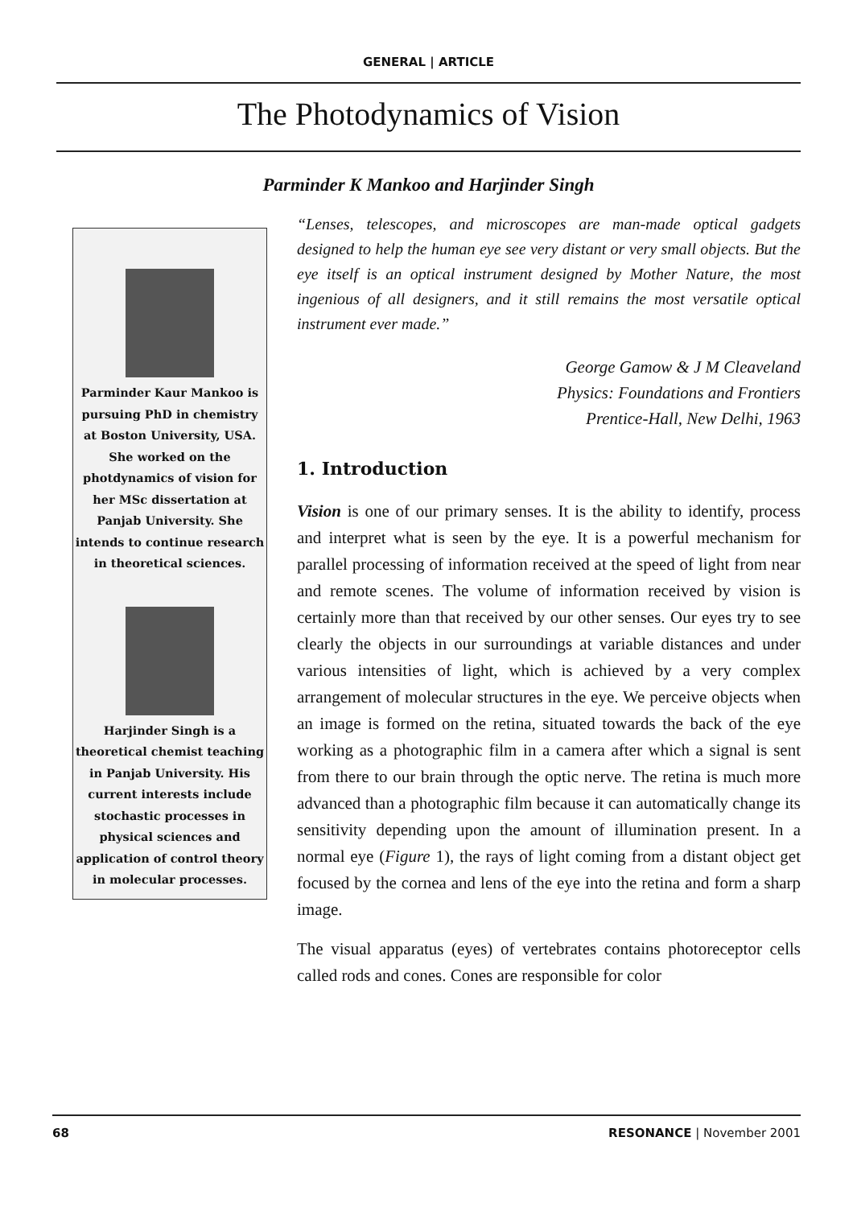GENERAL | ARTICLE
The Photodynamics of Vision
Parminder K Mankoo and Harjinder Singh
Parminder Kaur Mankoo is pursuing PhD in chemistry at Boston University, USA. She worked on the photdynamics of vision for her MSc dissertation at Panjab University. She intends to continue research in theoretical sciences.
Harjinder Singh is a theoretical chemist teaching in Panjab University. His current interests include stochastic processes in physical sciences and application of control theory in molecular processes.
“Lenses, telescopes, and microscopes are man-made optical gadgets designed to help the human eye see very distant or very small objects. But the eye itself is an optical instrument designed by Mother Nature, the most ingenious of all designers, and it still remains the most versatile optical instrument ever made.”
George Gamow & J M Cleaveland
Physics: Foundations and Frontiers
Prentice-Hall, New Delhi, 1963
1. Introduction
Vision is one of our primary senses. It is the ability to identify, process and interpret what is seen by the eye. It is a powerful mechanism for parallel processing of information received at the speed of light from near and remote scenes. The volume of information received by vision is certainly more than that received by our other senses. Our eyes try to see clearly the objects in our surroundings at variable distances and under various intensities of light, which is achieved by a very complex arrangement of molecular structures in the eye. We perceive objects when an image is formed on the retina, situated towards the back of the eye working as a photographic film in a camera after which a signal is sent from there to our brain through the optic nerve. The retina is much more advanced than a photographic film because it can automatically change its sensitivity depending upon the amount of illumination present. In a normal eye (Figure 1), the rays of light coming from a distant object get focused by the cornea and lens of the eye into the retina and form a sharp image.
The visual apparatus (eyes) of vertebrates contains photoreceptor cells called rods and cones. Cones are responsible for color
68 RESONANCE | November 2001